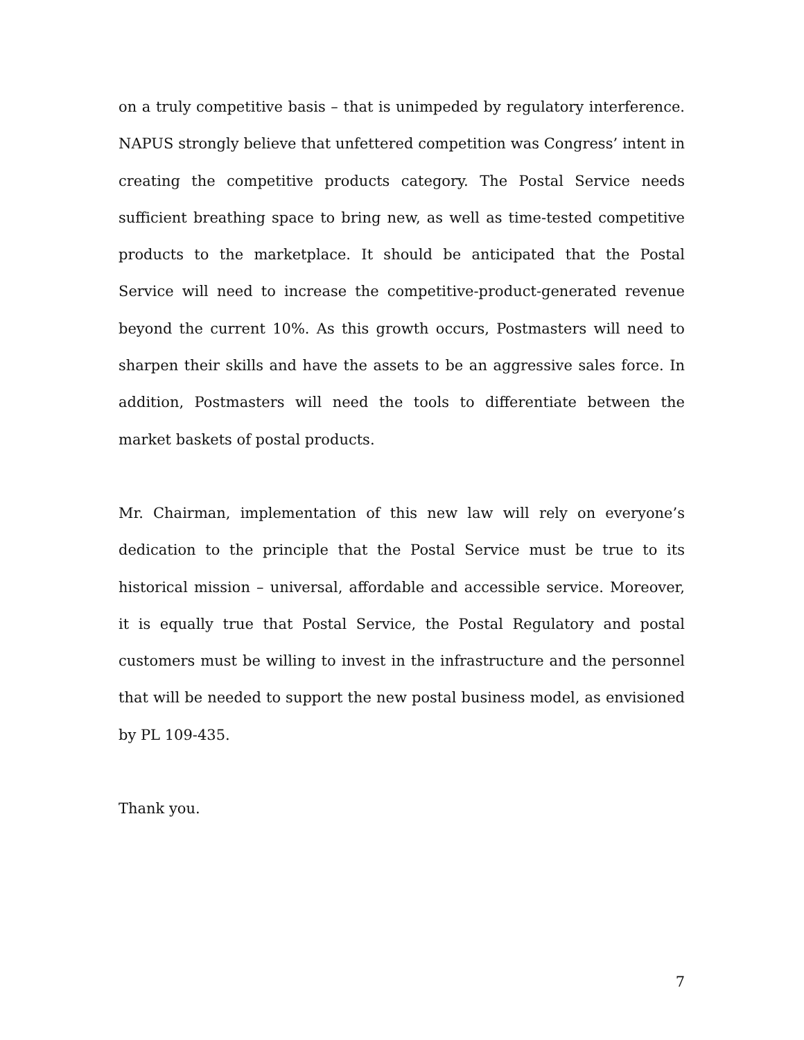on a truly competitive basis – that is unimpeded by regulatory interference. NAPUS strongly believe that unfettered competition was Congress’ intent in creating the competitive products category. The Postal Service needs sufficient breathing space to bring new, as well as time-tested competitive products to the marketplace. It should be anticipated that the Postal Service will need to increase the competitive-product-generated revenue beyond the current 10%. As this growth occurs, Postmasters will need to sharpen their skills and have the assets to be an aggressive sales force. In addition, Postmasters will need the tools to differentiate between the market baskets of postal products.
Mr. Chairman, implementation of this new law will rely on everyone’s dedication to the principle that the Postal Service must be true to its historical mission – universal, affordable and accessible service. Moreover, it is equally true that Postal Service, the Postal Regulatory and postal customers must be willing to invest in the infrastructure and the personnel that will be needed to support the new postal business model, as envisioned by PL 109-435.
Thank you.
7